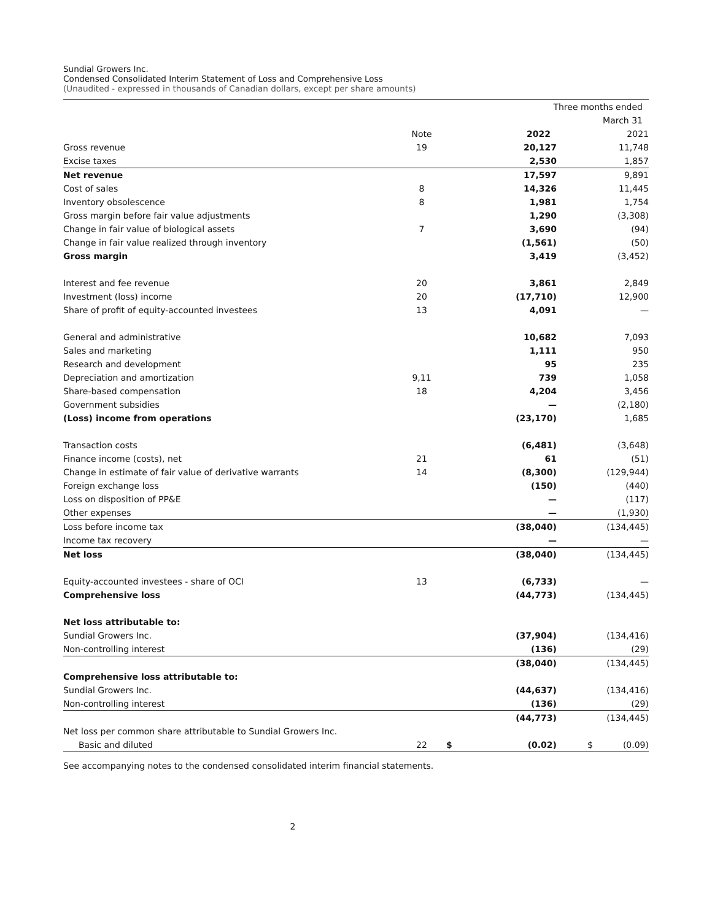Sundial Growers Inc.
Condensed Consolidated Interim Statement of Loss and Comprehensive Loss
(Unaudited - expressed in thousands of Canadian dollars, except per share amounts)
| | | | Three months ended | |
| | | | March 31 | |
| | Note | | 2022 | 2021 |
| Gross revenue | 19 | | 20,127 | 11,748 |
| Excise taxes | | | 2,530 | 1,857 |
| Net revenue | | | 17,597 | 9,891 |
| Cost of sales | 8 | | 14,326 | 11,445 |
| Inventory obsolescence | 8 | | 1,981 | 1,754 |
| Gross margin before fair value adjustments | | | 1,290 | (3,308) |
| Change in fair value of biological assets | 7 | | 3,690 | (94) |
| Change in fair value realized through inventory | | | (1,561) | (50) |
| Gross margin | | | 3,419 | (3,452) |
| Interest and fee revenue | 20 | | 3,861 | 2,849 |
| Investment (loss) income | 20 | | (17,710) | 12,900 |
| Share of profit of equity-accounted investees | 13 | | 4,091 | — |
| General and administrative | | | 10,682 | 7,093 |
| Sales and marketing | | | 1,111 | 950 |
| Research and development | | | 95 | 235 |
| Depreciation and amortization | 9,11 | | 739 | 1,058 |
| Share-based compensation | 18 | | 4,204 | 3,456 |
| Government subsidies | | | — | (2,180) |
| (Loss) income from operations | | | (23,170) | 1,685 |
| Transaction costs | | | (6,481) | (3,648) |
| Finance income (costs), net | 21 | | 61 | (51) |
| Change in estimate of fair value of derivative warrants | 14 | | (8,300) | (129,944) |
| Foreign exchange loss | | | (150) | (440) |
| Loss on disposition of PP&E | | | — | (117) |
| Other expenses | | | — | (1,930) |
| Loss before income tax | | | (38,040) | (134,445) |
| Income tax recovery | | | — | — |
| Net loss | | | (38,040) | (134,445) |
| Equity-accounted investees - share of OCI | 13 | | (6,733) | — |
| Comprehensive loss | | | (44,773) | (134,445) |
| Net loss attributable to: | | | | |
| Sundial Growers Inc. | | | (37,904) | (134,416) |
| Non-controlling interest | | | (136) | (29) |
| | | | (38,040) | (134,445) |
| Comprehensive loss attributable to: | | | | |
| Sundial Growers Inc. | | | (44,637) | (134,416) |
| Non-controlling interest | | | (136) | (29) |
| | | | (44,773) | (134,445) |
| Net loss per common share attributable to Sundial Growers Inc. | | | | |
| Basic and diluted | 22 | $ | (0.02) | $ (0.09) |
See accompanying notes to the condensed consolidated interim financial statements.
2